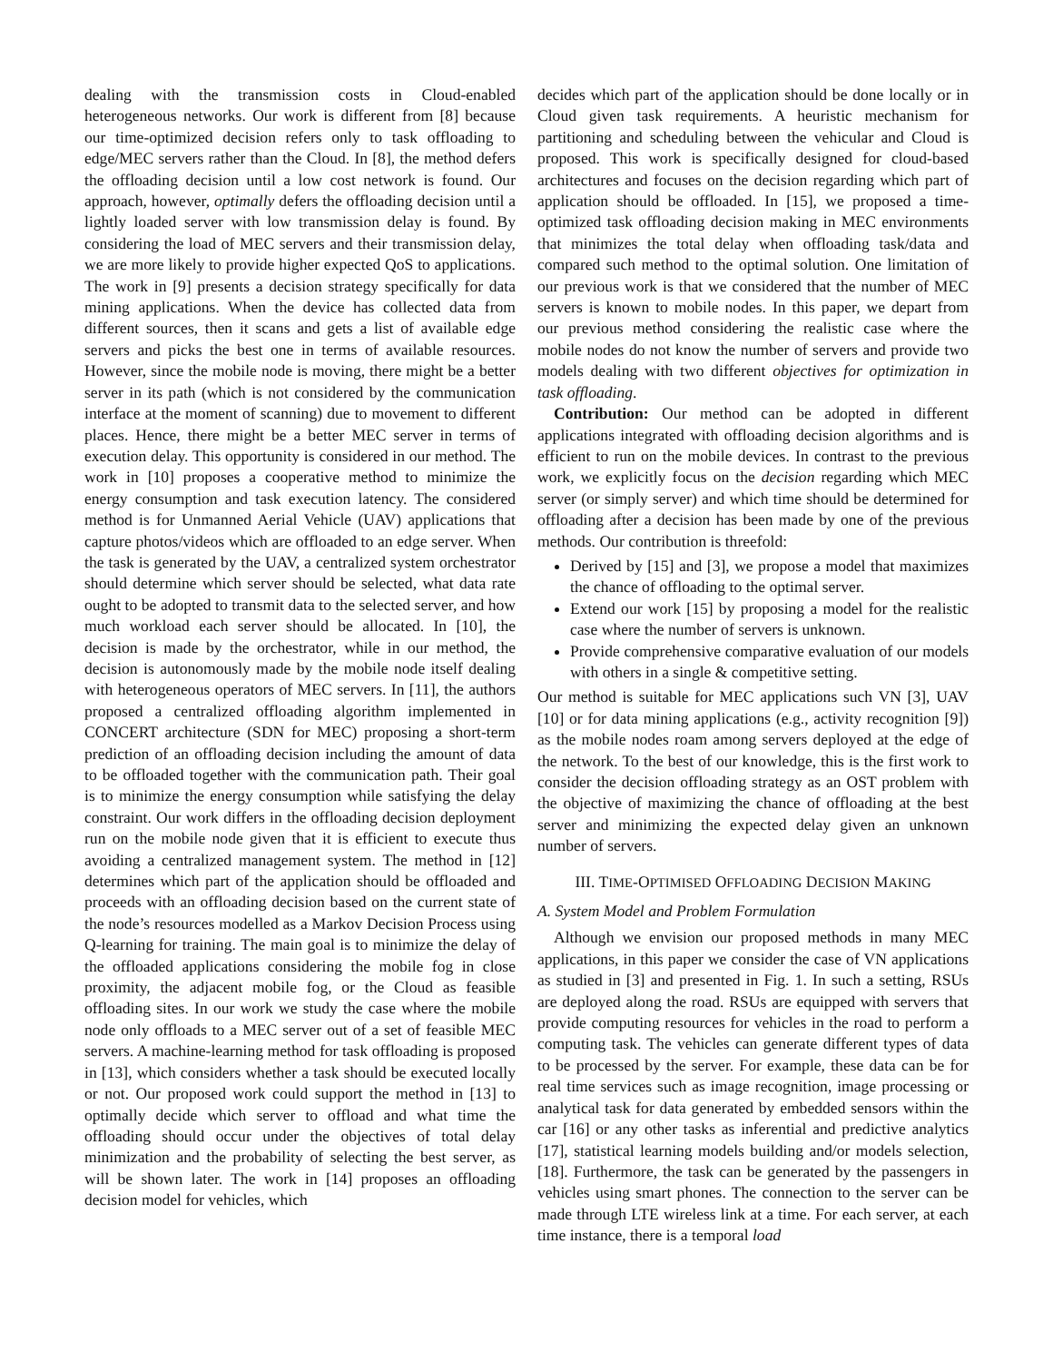dealing with the transmission costs in Cloud-enabled heterogeneous networks. Our work is different from [8] because our time-optimized decision refers only to task offloading to edge/MEC servers rather than the Cloud. In [8], the method defers the offloading decision until a low cost network is found. Our approach, however, optimally defers the offloading decision until a lightly loaded server with low transmission delay is found. By considering the load of MEC servers and their transmission delay, we are more likely to provide higher expected QoS to applications. The work in [9] presents a decision strategy specifically for data mining applications. When the device has collected data from different sources, then it scans and gets a list of available edge servers and picks the best one in terms of available resources. However, since the mobile node is moving, there might be a better server in its path (which is not considered by the communication interface at the moment of scanning) due to movement to different places. Hence, there might be a better MEC server in terms of execution delay. This opportunity is considered in our method. The work in [10] proposes a cooperative method to minimize the energy consumption and task execution latency. The considered method is for Unmanned Aerial Vehicle (UAV) applications that capture photos/videos which are offloaded to an edge server. When the task is generated by the UAV, a centralized system orchestrator should determine which server should be selected, what data rate ought to be adopted to transmit data to the selected server, and how much workload each server should be allocated. In [10], the decision is made by the orchestrator, while in our method, the decision is autonomously made by the mobile node itself dealing with heterogeneous operators of MEC servers. In [11], the authors proposed a centralized offloading algorithm implemented in CONCERT architecture (SDN for MEC) proposing a short-term prediction of an offloading decision including the amount of data to be offloaded together with the communication path. Their goal is to minimize the energy consumption while satisfying the delay constraint. Our work differs in the offloading decision deployment run on the mobile node given that it is efficient to execute thus avoiding a centralized management system. The method in [12] determines which part of the application should be offloaded and proceeds with an offloading decision based on the current state of the node’s resources modelled as a Markov Decision Process using Q-learning for training. The main goal is to minimize the delay of the offloaded applications considering the mobile fog in close proximity, the adjacent mobile fog, or the Cloud as feasible offloading sites. In our work we study the case where the mobile node only offloads to a MEC server out of a set of feasible MEC servers. A machine-learning method for task offloading is proposed in [13], which considers whether a task should be executed locally or not. Our proposed work could support the method in [13] to optimally decide which server to offload and what time the offloading should occur under the objectives of total delay minimization and the probability of selecting the best server, as will be shown later. The work in [14] proposes an offloading decision model for vehicles, which
decides which part of the application should be done locally or in Cloud given task requirements. A heuristic mechanism for partitioning and scheduling between the vehicular and Cloud is proposed. This work is specifically designed for cloud-based architectures and focuses on the decision regarding which part of application should be offloaded. In [15], we proposed a time-optimized task offloading decision making in MEC environments that minimizes the total delay when offloading task/data and compared such method to the optimal solution. One limitation of our previous work is that we considered that the number of MEC servers is known to mobile nodes. In this paper, we depart from our previous method considering the realistic case where the mobile nodes do not know the number of servers and provide two models dealing with two different objectives for optimization in task offloading.
Contribution: Our method can be adopted in different applications integrated with offloading decision algorithms and is efficient to run on the mobile devices. In contrast to the previous work, we explicitly focus on the decision regarding which MEC server (or simply server) and which time should be determined for offloading after a decision has been made by one of the previous methods. Our contribution is threefold:
Derived by [15] and [3], we propose a model that maximizes the chance of offloading to the optimal server.
Extend our work [15] by proposing a model for the realistic case where the number of servers is unknown.
Provide comprehensive comparative evaluation of our models with others in a single & competitive setting.
Our method is suitable for MEC applications such VN [3], UAV [10] or for data mining applications (e.g., activity recognition [9]) as the mobile nodes roam among servers deployed at the edge of the network. To the best of our knowledge, this is the first work to consider the decision offloading strategy as an OST problem with the objective of maximizing the chance of offloading at the best server and minimizing the expected delay given an unknown number of servers.
III. TIME-OPTIMISED OFFLOADING DECISION MAKING
A. System Model and Problem Formulation
Although we envision our proposed methods in many MEC applications, in this paper we consider the case of VN applications as studied in [3] and presented in Fig. 1. In such a setting, RSUs are deployed along the road. RSUs are equipped with servers that provide computing resources for vehicles in the road to perform a computing task. The vehicles can generate different types of data to be processed by the server. For example, these data can be for real time services such as image recognition, image processing or analytical task for data generated by embedded sensors within the car [16] or any other tasks as inferential and predictive analytics [17], statistical learning models building and/or models selection, [18]. Furthermore, the task can be generated by the passengers in vehicles using smart phones. The connection to the server can be made through LTE wireless link at a time. For each server, at each time instance, there is a temporal load